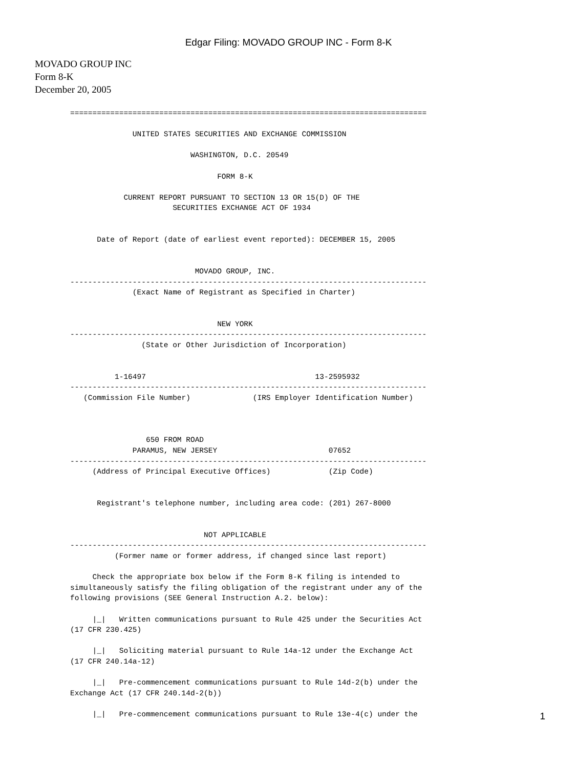Edgar Filing: MOVADO GROUP INC - Form 8-K
MOVADO GROUP INC
Form 8-K
December 20, 2005
================================================================================

              UNITED STATES SECURITIES AND EXCHANGE COMMISSION

                           WASHINGTON, D.C. 20549

                                 FORM 8-K

            CURRENT REPORT PURSUANT TO SECTION 13 OR 15(D) OF THE
                       SECURITIES EXCHANGE ACT OF 1934


      Date of Report (date of earliest event reported): DECEMBER 15, 2005


                            MOVADO GROUP, INC.
--------------------------------------------------------------------------------
              (Exact Name of Registrant as Specified in Charter)


                                 NEW YORK
--------------------------------------------------------------------------------
                (State or Other Jurisdiction of Incorporation)


          1-16497                                      13-2595932
--------------------------------------------------------------------------------
   (Commission File Number)              (IRS Employer Identification Number)



                 650 FROM ROAD
              PARAMUS, NEW JERSEY                         07652
--------------------------------------------------------------------------------
     (Address of Principal Executive Offices)             (Zip Code)


      Registrant's telephone number, including area code: (201) 267-8000


                              NOT APPLICABLE
--------------------------------------------------------------------------------
          (Former name or former address, if changed since last report)

     Check the appropriate box below if the Form 8-K filing is intended to
simultaneously satisfy the filing obligation of the registrant under any of the
following provisions (SEE General Instruction A.2. below):

     |_|   Written communications pursuant to Rule 425 under the Securities Act
(17 CFR 230.425)

     |_|   Soliciting material pursuant to Rule 14a-12 under the Exchange Act
(17 CFR 240.14a-12)

     |_|   Pre-commencement communications pursuant to Rule 14d-2(b) under the
Exchange Act (17 CFR 240.14d-2(b))

     |_|   Pre-commencement communications pursuant to Rule 13e-4(c) under the
1